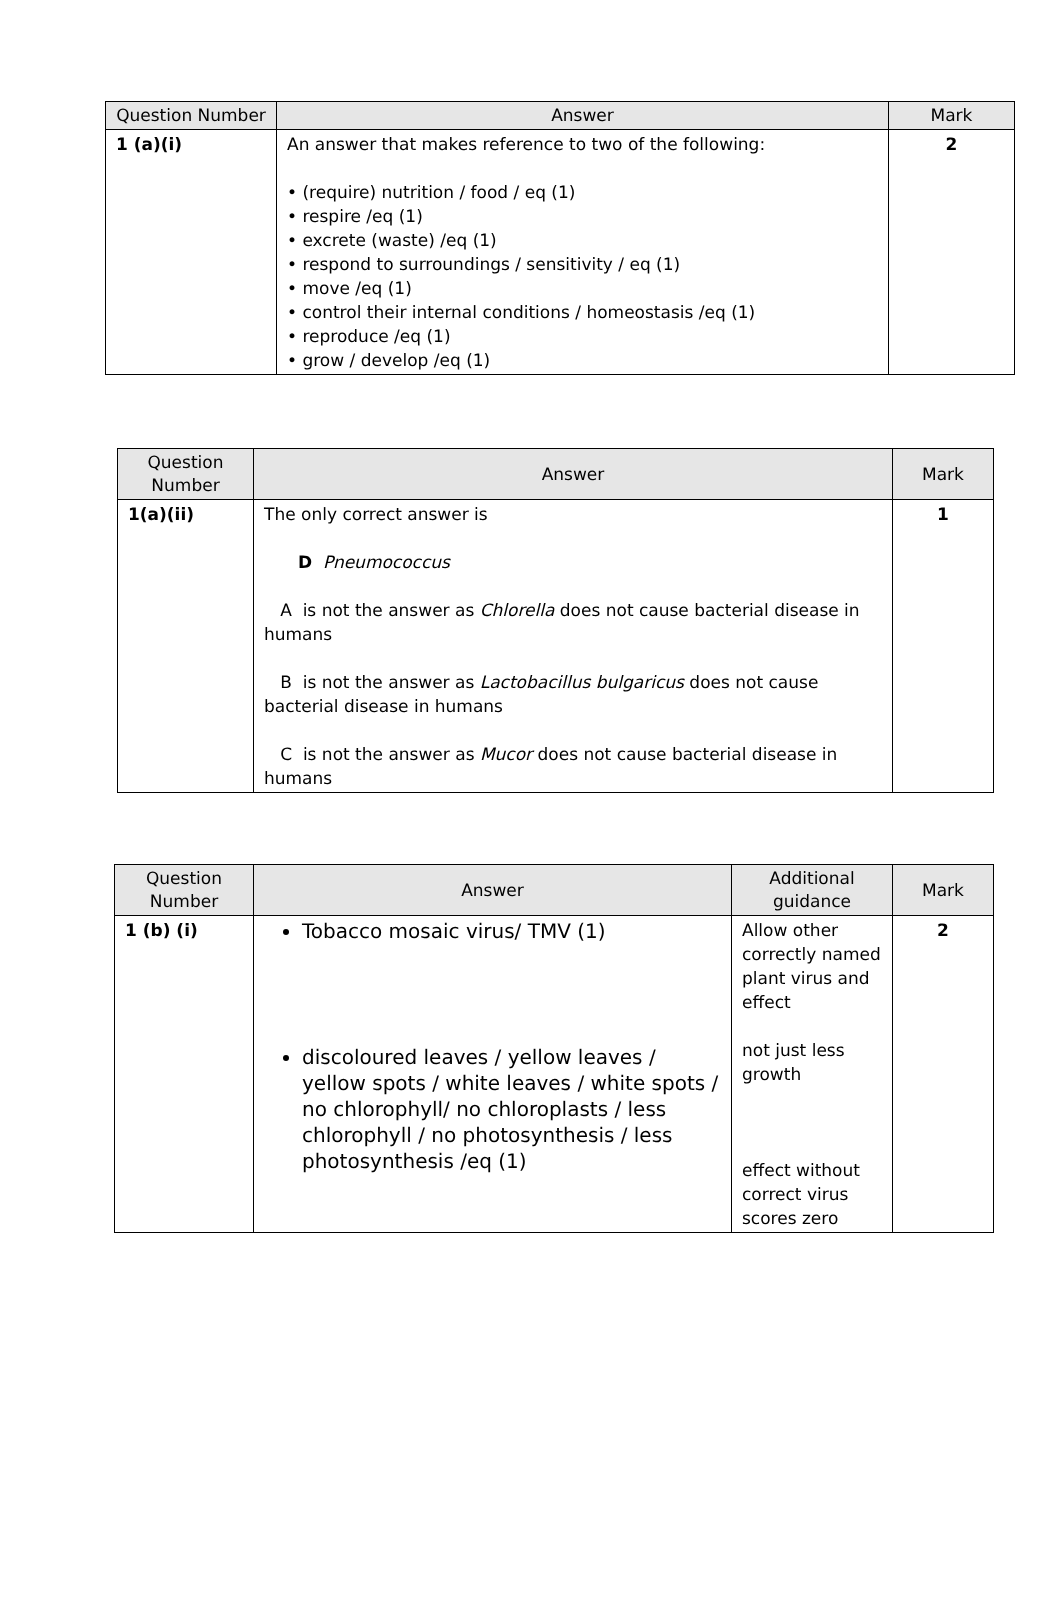| Question Number | Answer | Mark |
| --- | --- | --- |
| 1 (a)(i) | An answer that makes reference to two of the following: • (require) nutrition / food / eq (1) • respire /eq (1) • excrete (waste) /eq (1) • respond to surroundings / sensitivity / eq (1) • move /eq (1) • control their internal conditions / homeostasis /eq (1) • reproduce /eq (1) • grow / develop /eq (1) | 2 |
| Question Number | Answer | Mark |
| --- | --- | --- |
| 1(a)(ii) | The only correct answer is D Pneumococcus A is not the answer as Chlorella does not cause bacterial disease in humans B is not the answer as Lactobacillus bulgaricus does not cause bacterial disease in humans C is not the answer as Mucor does not cause bacterial disease in humans | 1 |
| Question Number | Answer | Additional guidance | Mark |
| --- | --- | --- | --- |
| 1 (b) (i) | Tobacco mosaic virus/ TMV (1) discoloured leaves / yellow leaves / yellow spots / white leaves / white spots / no chlorophyll/ no chloroplasts / less chlorophyll / no photosynthesis / less photosynthesis /eq (1) | Allow other correctly named plant virus and effect not just less growth effect without correct virus scores zero | 2 |